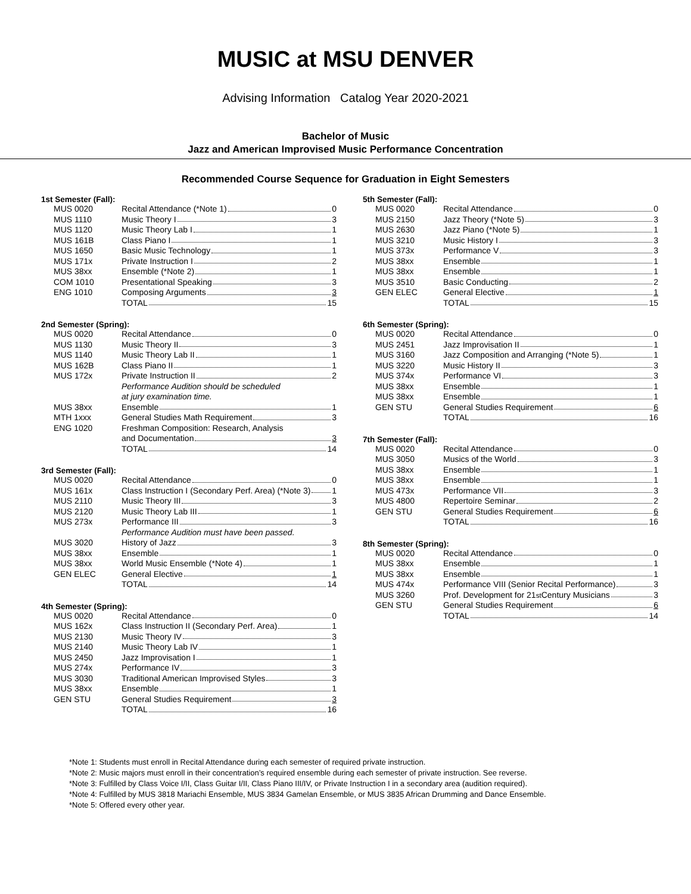MUSIC at MSU DENVER
Advising Information Catalog Year 2020-2021
Bachelor of Music
Jazz and American Improvised Music Performance Concentration
Recommended Course Sequence for Graduation in Eight Semesters
1st Semester (Fall):
| MUS 0020 | Recital Attendance (*Note 1) 0 |
| MUS 1110 | Music Theory I 3 |
| MUS 1120 | Music Theory Lab I 1 |
| MUS 161B | Class Piano I 1 |
| MUS 1650 | Basic Music Technology 1 |
| MUS 171x | Private Instruction I 2 |
| MUS 38xx | Ensemble (*Note 2) 1 |
| COM 1010 | Presentational Speaking 3 |
| ENG 1010 | Composing Arguments 3 |
| | TOTAL 15 |
2nd Semester (Spring):
| MUS 0020 | Recital Attendance 0 |
| MUS 1130 | Music Theory II 3 |
| MUS 1140 | Music Theory Lab II 1 |
| MUS 162B | Class Piano II 1 |
| MUS 172x | Private Instruction II 2 |
| | Performance Audition should be scheduled at jury examination time. |
| MUS 38xx | Ensemble 1 |
| MTH 1xxx | General Studies Math Requirement 3 |
| ENG 1020 | Freshman Composition: Research, Analysis and Documentation 3 |
| | TOTAL 14 |
3rd Semester (Fall):
| MUS 0020 | Recital Attendance 0 |
| MUS 161x | Class Instruction I (Secondary Perf. Area) (*Note 3) 1 |
| MUS 2110 | Music Theory III 3 |
| MUS 2120 | Music Theory Lab III 1 |
| MUS 273x | Performance III 3 |
| | Performance Audition must have been passed. |
| MUS 3020 | History of Jazz 3 |
| MUS 38xx | Ensemble 1 |
| MUS 38xx | World Music Ensemble (*Note 4) 1 |
| GEN ELEC | General Elective 1 |
| | TOTAL 14 |
4th Semester (Spring):
| MUS 0020 | Recital Attendance 0 |
| MUS 162x | Class Instruction II (Secondary Perf. Area) 1 |
| MUS 2130 | Music Theory IV 3 |
| MUS 2140 | Music Theory Lab IV 1 |
| MUS 2450 | Jazz Improvisation I 1 |
| MUS 274x | Performance IV 3 |
| MUS 3030 | Traditional American Improvised Styles 3 |
| MUS 38xx | Ensemble 1 |
| GEN STU | General Studies Requirement 3 |
| | TOTAL 16 |
5th Semester (Fall):
| MUS 0020 | Recital Attendance 0 |
| MUS 2150 | Jazz Theory (*Note 5) 3 |
| MUS 2630 | Jazz Piano (*Note 5) 1 |
| MUS 3210 | Music History I 3 |
| MUS 373x | Performance V 3 |
| MUS 38xx | Ensemble 1 |
| MUS 38xx | Ensemble 1 |
| MUS 3510 | Basic Conducting 2 |
| GEN ELEC | General Elective 1 |
| | TOTAL 15 |
6th Semester (Spring):
| MUS 0020 | Recital Attendance 0 |
| MUS 2451 | Jazz Improvisation II 1 |
| MUS 3160 | Jazz Composition and Arranging (*Note 5) 1 |
| MUS 3220 | Music History II 3 |
| MUS 374x | Performance VI 3 |
| MUS 38xx | Ensemble 1 |
| MUS 38xx | Ensemble 1 |
| GEN STU | General Studies Requirement 6 |
| | TOTAL 16 |
7th Semester (Fall):
| MUS 0020 | Recital Attendance 0 |
| MUS 3050 | Musics of the World 3 |
| MUS 38xx | Ensemble 1 |
| MUS 38xx | Ensemble 1 |
| MUS 473x | Performance VII 3 |
| MUS 4800 | Repertoire Seminar 2 |
| GEN STU | General Studies Requirement 6 |
| | TOTAL 16 |
8th Semester (Spring):
| MUS 0020 | Recital Attendance 0 |
| MUS 38xx | Ensemble 1 |
| MUS 38xx | Ensemble 1 |
| MUS 474x | Performance VIII (Senior Recital Performance) 3 |
| MUS 3260 | Prof. Development for 21<sup>st</sup> Century Musicians 3 |
| GEN STU | General Studies Requirement 6 |
| | TOTAL 14 |
*Note 1: Students must enroll in Recital Attendance during each semester of required private instruction.
*Note 2: Music majors must enroll in their concentration’s required ensemble during each semester of private instruction. See reverse.
*Note 3: Fulfilled by Class Voice I/II, Class Guitar I/II, Class Piano III/IV, or Private Instruction I in a secondary area (audition required).
*Note 4: Fulfilled by MUS 3818 Mariachi Ensemble, MUS 3834 Gamelan Ensemble, or MUS 3835 African Drumming and Dance Ensemble.
*Note 5: Offered every other year.